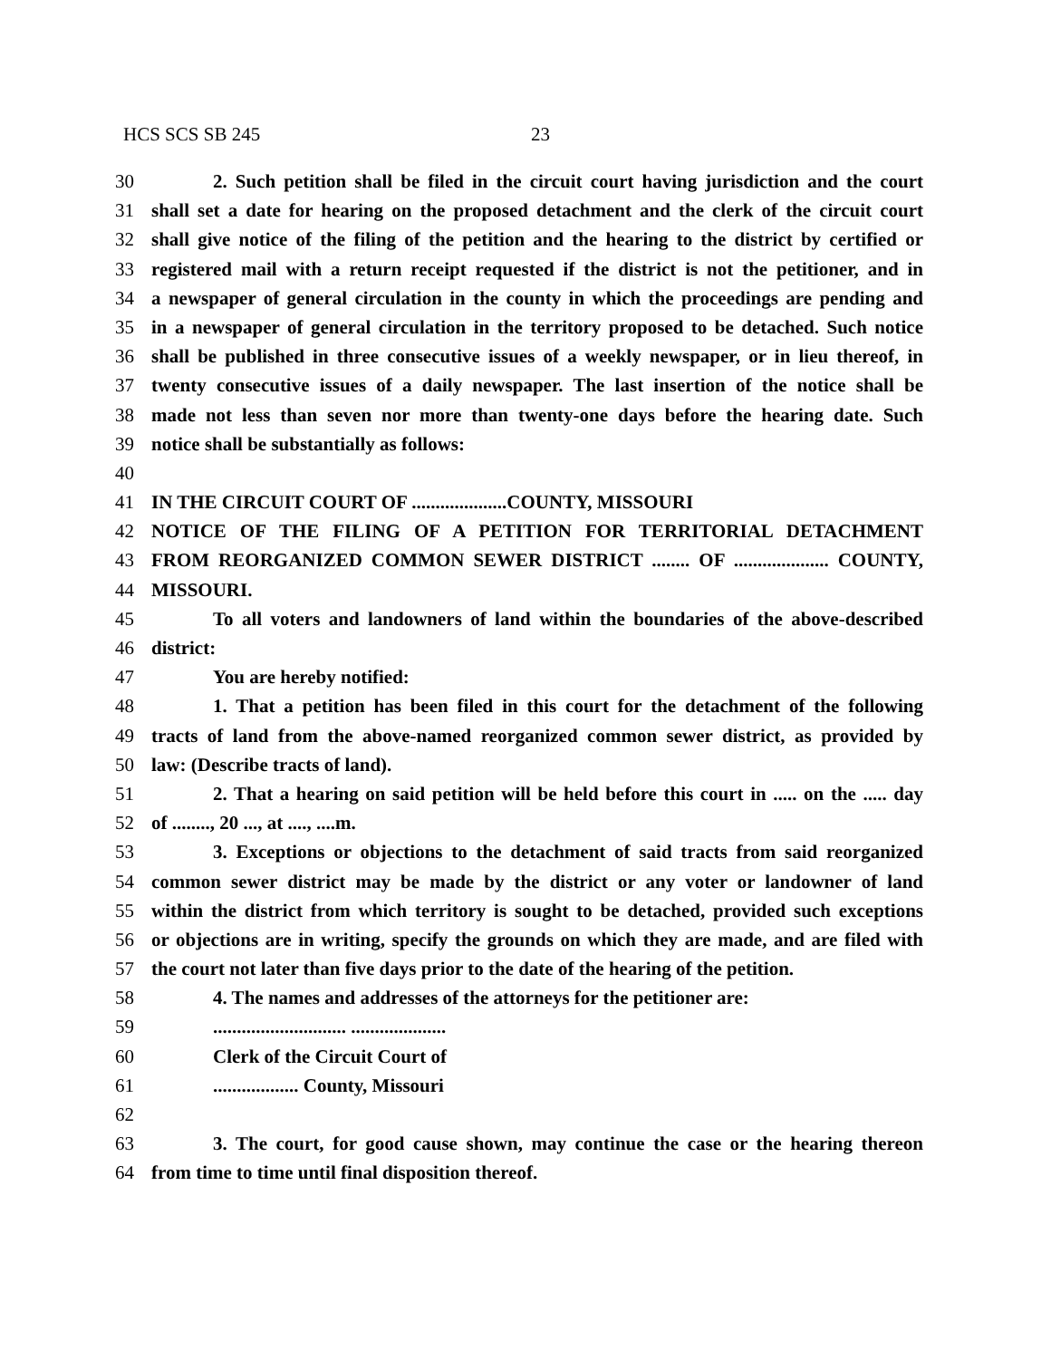HCS SCS SB 245 23
30 2. Such petition shall be filed in the circuit court having jurisdiction and the court
31 shall set a date for hearing on the proposed detachment and the clerk of the circuit court
32 shall give notice of the filing of the petition and the hearing to the district by certified or
33 registered mail with a return receipt requested if the district is not the petitioner, and in
34 a newspaper of general circulation in the county in which the proceedings are pending and
35 in a newspaper of general circulation in the territory proposed to be detached. Such notice
36 shall be published in three consecutive issues of a weekly newspaper, or in lieu thereof, in
37 twenty consecutive issues of a daily newspaper. The last insertion of the notice shall be
38 made not less than seven nor more than twenty-one days before the hearing date. Such
39 notice shall be substantially as follows:
40
41 IN THE CIRCUIT COURT OF ....................COUNTY, MISSOURI
42 NOTICE OF THE FILING OF A PETITION FOR TERRITORIAL DETACHMENT
43 FROM REORGANIZED COMMON SEWER DISTRICT ........ OF .................... COUNTY,
44 MISSOURI.
45 To all voters and landowners of land within the boundaries of the above-described
46 district:
47 You are hereby notified:
48 1. That a petition has been filed in this court for the detachment of the following
49 tracts of land from the above-named reorganized common sewer district, as provided by
50 law: (Describe tracts of land).
51 2. That a hearing on said petition will be held before this court in ..... on the ..... day
52 of ........, 20 ..., at ...., ....m.
53 3. Exceptions or objections to the detachment of said tracts from said reorganized
54 common sewer district may be made by the district or any voter or landowner of land
55 within the district from which territory is sought to be detached, provided such exceptions
56 or objections are in writing, specify the grounds on which they are made, and are filed with
57 the court not later than five days prior to the date of the hearing of the petition.
58 4. The names and addresses of the attorneys for the petitioner are:
59............................ ....................
60 Clerk of the Circuit Court of
61.................. County, Missouri
62
63 3. The court, for good cause shown, may continue the case or the hearing thereon
64 from time to time until final disposition thereof.